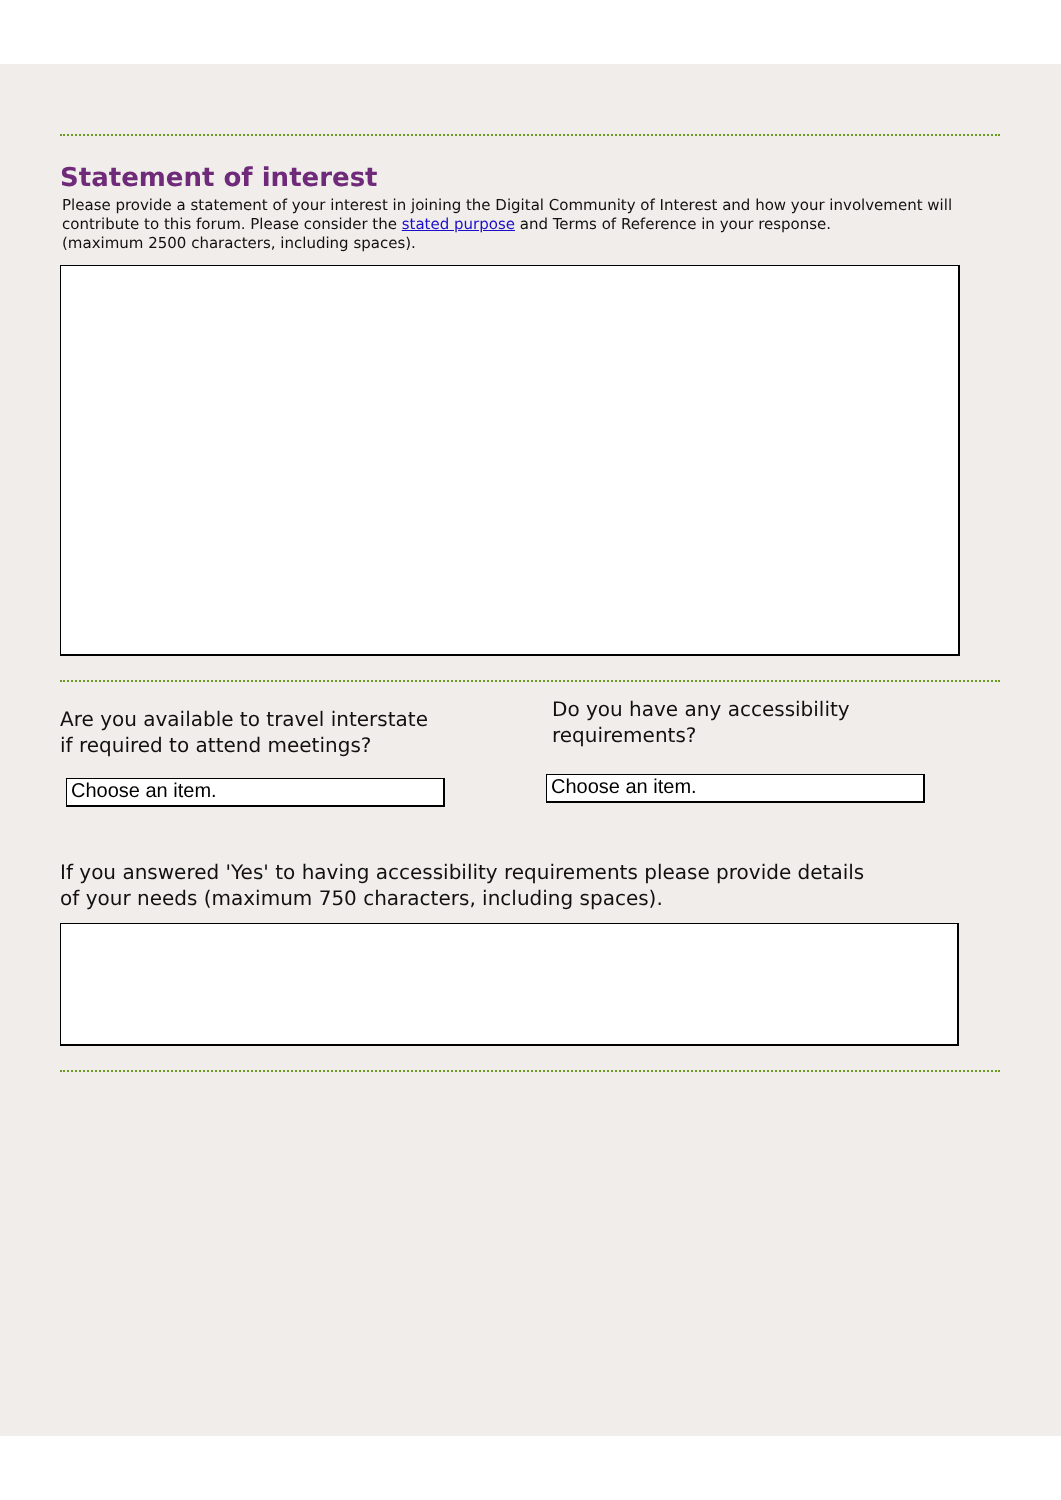Statement of interest
Please provide a statement of your interest in joining the Digital Community of Interest and how your involvement will contribute to this forum. Please consider the stated purpose and Terms of Reference in your response.
(maximum 2500 characters, including spaces).
Are you available to travel interstate
if required to attend meetings?
Choose an item.
Do you have any accessibility
requirements?
Choose an item.
If you answered 'Yes' to having accessibility requirements please provide details
of your needs (maximum 750 characters, including spaces).